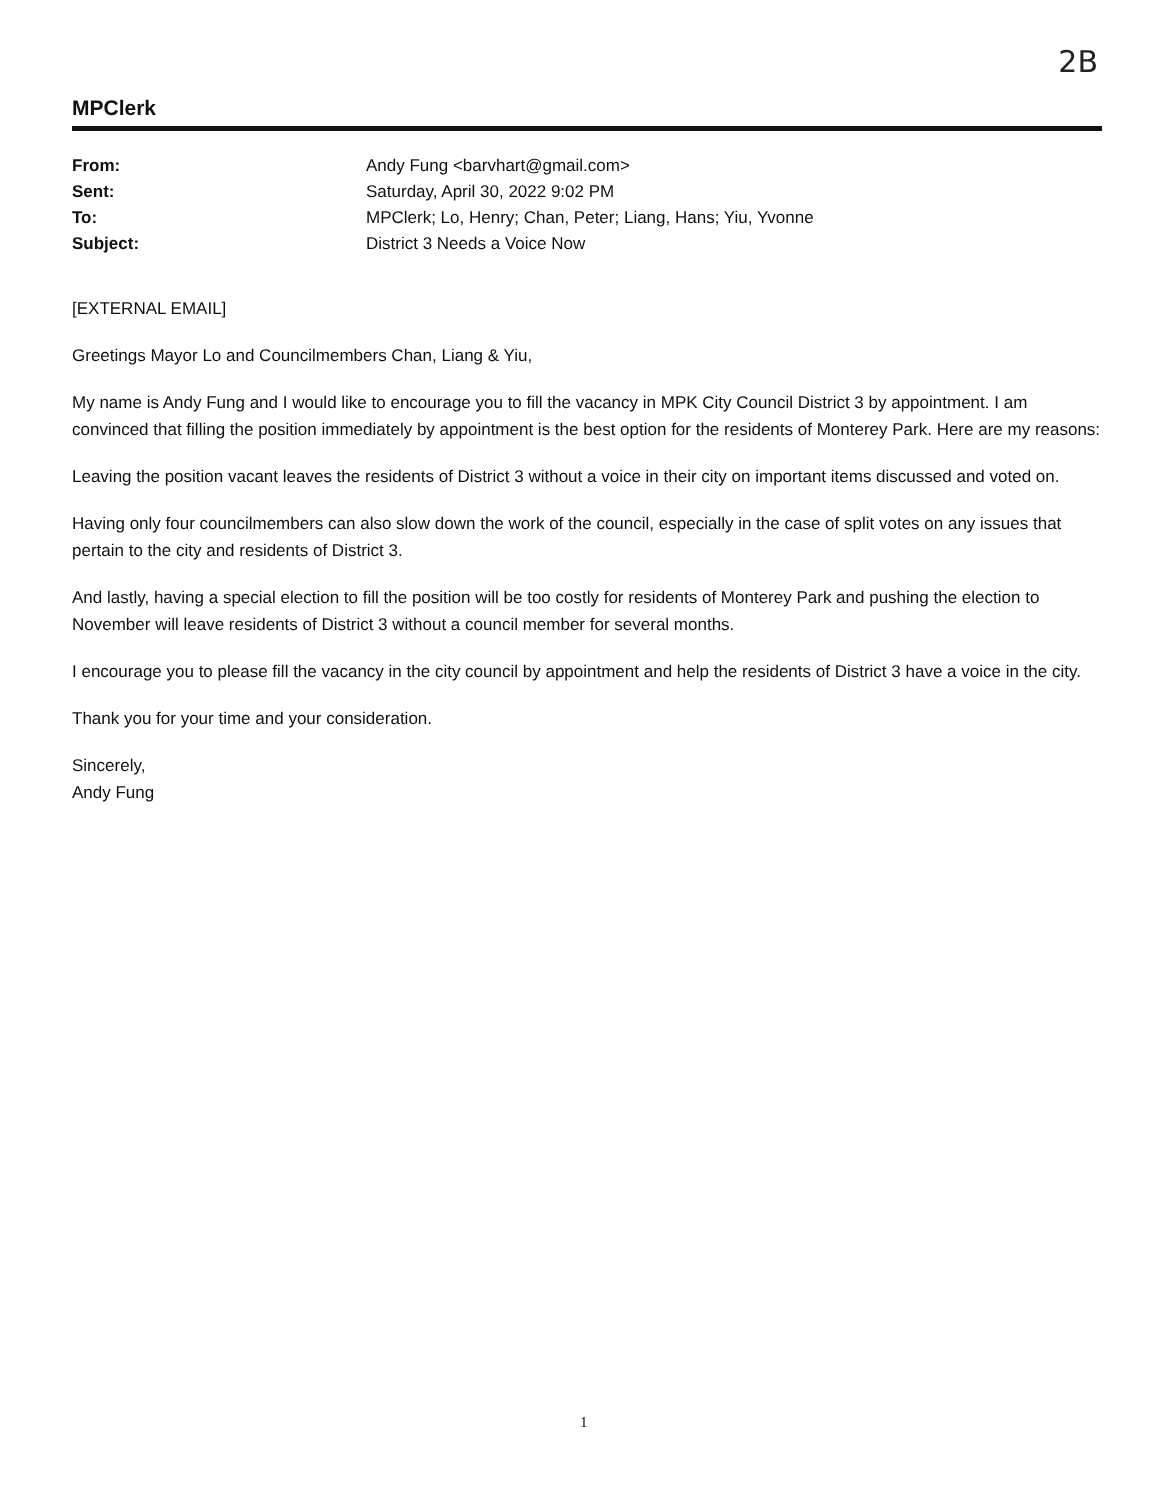2B
MPClerk
From: Andy Fung <barvhart@gmail.com> Sent: Saturday, April 30, 2022 9:02 PM To: MPClerk; Lo, Henry; Chan, Peter; Liang, Hans; Yiu, Yvonne Subject: District 3 Needs a Voice Now
[EXTERNAL EMAIL]
Greetings Mayor Lo and Councilmembers Chan, Liang & Yiu,
My name is Andy Fung and I would like to encourage you to fill the vacancy in MPK City Council District 3 by appointment. I am convinced that filling the position immediately by appointment is the best option for the residents of Monterey Park. Here are my reasons:
Leaving the position vacant leaves the residents of District 3 without a voice in their city on important items discussed and voted on.
Having only four councilmembers can also slow down the work of the council, especially in the case of split votes on any issues that pertain to the city and residents of District 3.
And lastly, having a special election to fill the position will be too costly for residents of Monterey Park and pushing the election to November will leave residents of District 3 without a council member for several months.
I encourage you to please fill the vacancy in the city council by appointment and help the residents of District 3 have a voice in the city.
Thank you for your time and your consideration.
Sincerely,
Andy Fung
1